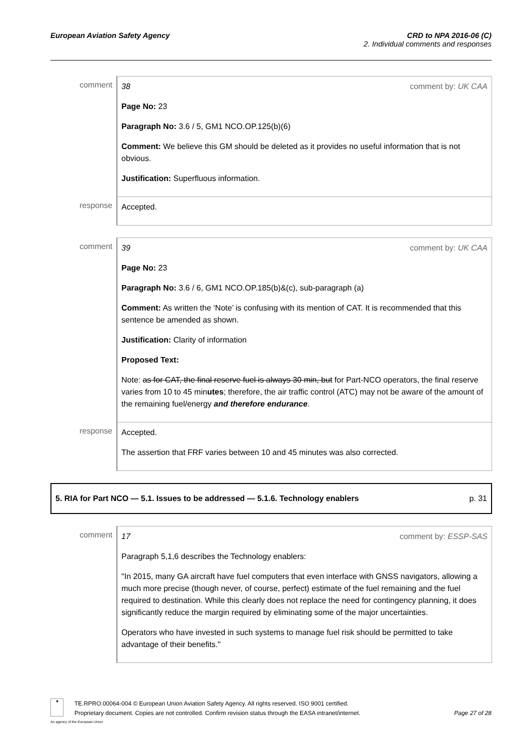European Aviation Safety Agency
CRD to NPA 2016-06 (C)
2. Individual comments and responses
| comment | 38 comment by: UK CAA Page No: 23 Paragraph No: 3.6 / 5, GM1 NCO.OP.125(b)(6) Comment: We believe this GM should be deleted as it provides no useful information that is not obvious. Justification: Superfluous information. |
| response | Accepted. |
| comment | 39 comment by: UK CAA Page No: 23 Paragraph No: 3.6 / 6, GM1 NCO.OP.185(b)&(c), sub-paragraph (a) Comment: As written the ‘Note’ is confusing with its mention of CAT. It is recommended that this sentence be amended as shown. Justification: Clarity of information Proposed Text: Note: as for CAT, the final reserve fuel is always 30 min, but for Part-NCO operators, the final reserve varies from 10 to 45 min utes ; therefore, the air traffic control (ATC) may not be aware of the amount of the remaining fuel/energy and therefore endurance . |
| response | Accepted. The assertion that FRF varies between 10 and 45 minutes was also corrected. |
5. RIA for Part NCO — 5.1. Issues to be addressed — 5.1.6. Technology enablers p. 31
| comment | 17 comment by: ESSP-SAS Paragraph 5,1,6 describes the Technology enablers: "In 2015, many GA aircraft have fuel computers that even interface with GNSS navigators, allowing a much more precise (though never, of course, perfect) estimate of the fuel remaining and the fuel required to destination. While this clearly does not replace the need for contingency planning, it does significantly reduce the margin required by eliminating some of the major uncertainties. Operators who have invested in such systems to manage fuel risk should be permitted to take advantage of their benefits." |
★
An agency of the European Union
TE.RPRO.00064-004 © European Union Aviation Safety Agency. All rights reserved. ISO 9001 certified.
Proprietary document. Copies are not controlled. Confirm revision status through the EASA intranet/internet. Page 27 of 28